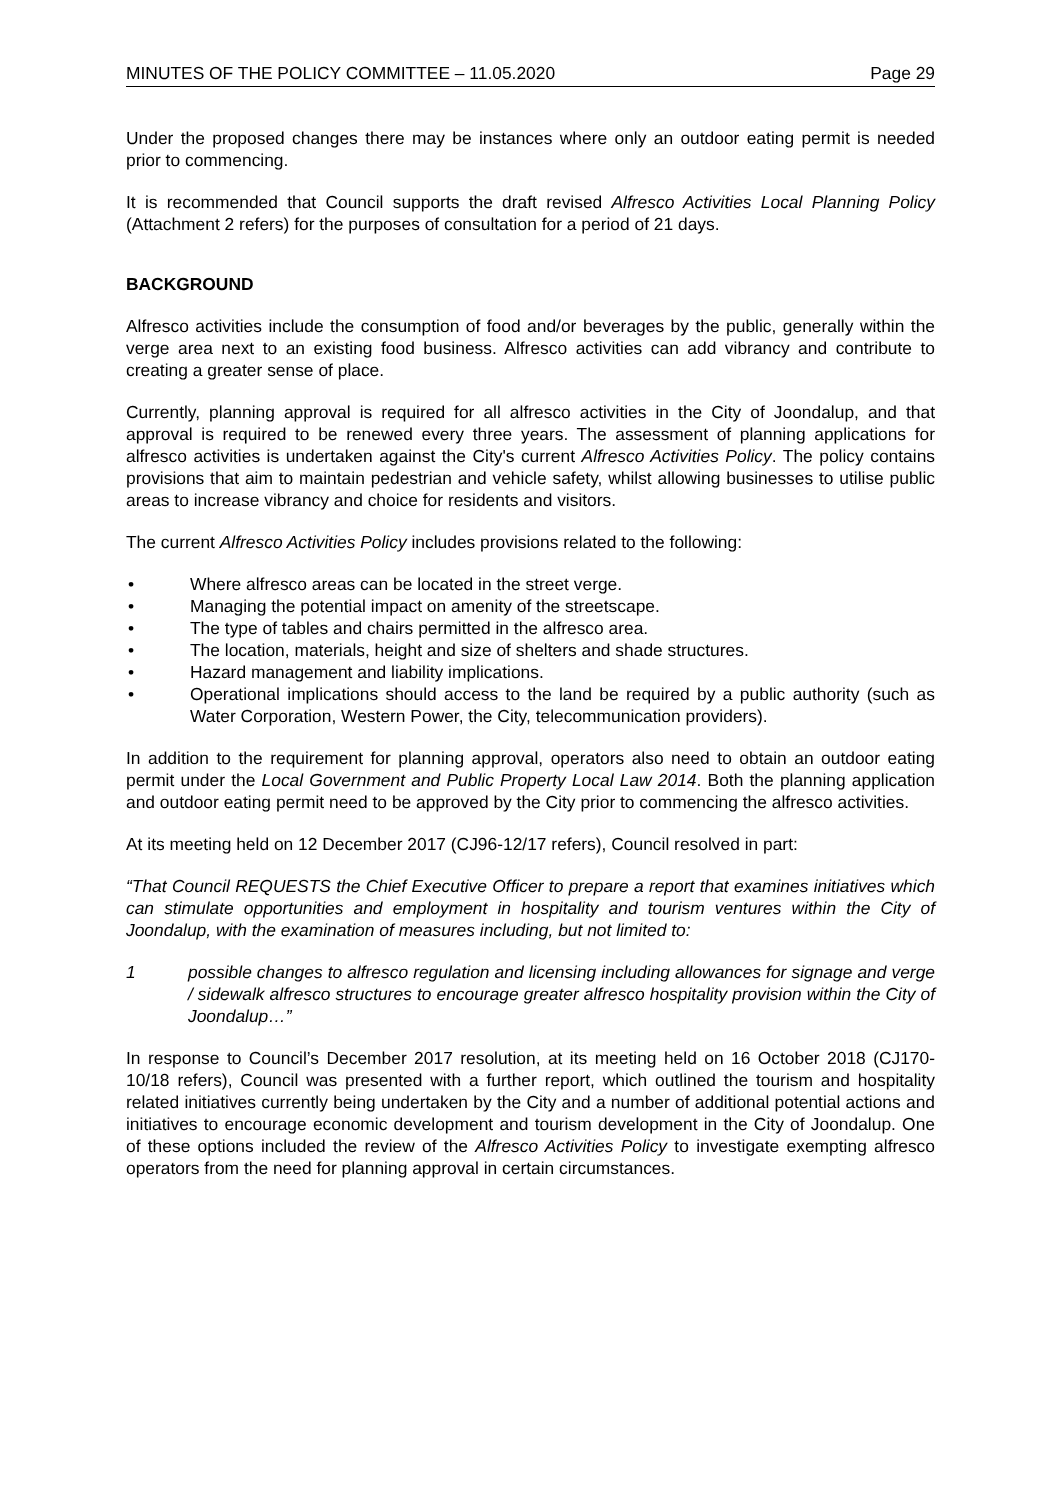MINUTES OF THE POLICY COMMITTEE – 11.05.2020 Page 29
Under the proposed changes there may be instances where only an outdoor eating permit is needed prior to commencing.
It is recommended that Council supports the draft revised Alfresco Activities Local Planning Policy (Attachment 2 refers) for the purposes of consultation for a period of 21 days.
BACKGROUND
Alfresco activities include the consumption of food and/or beverages by the public, generally within the verge area next to an existing food business. Alfresco activities can add vibrancy and contribute to creating a greater sense of place.
Currently, planning approval is required for all alfresco activities in the City of Joondalup, and that approval is required to be renewed every three years. The assessment of planning applications for alfresco activities is undertaken against the City's current Alfresco Activities Policy. The policy contains provisions that aim to maintain pedestrian and vehicle safety, whilst allowing businesses to utilise public areas to increase vibrancy and choice for residents and visitors.
The current Alfresco Activities Policy includes provisions related to the following:
• Where alfresco areas can be located in the street verge.
• Managing the potential impact on amenity of the streetscape.
• The type of tables and chairs permitted in the alfresco area.
• The location, materials, height and size of shelters and shade structures.
• Hazard management and liability implications.
• Operational implications should access to the land be required by a public authority (such as Water Corporation, Western Power, the City, telecommunication providers).
In addition to the requirement for planning approval, operators also need to obtain an outdoor eating permit under the Local Government and Public Property Local Law 2014. Both the planning application and outdoor eating permit need to be approved by the City prior to commencing the alfresco activities.
At its meeting held on 12 December 2017 (CJ96-12/17 refers), Council resolved in part:
“That Council REQUESTS the Chief Executive Officer to prepare a report that examines initiatives which can stimulate opportunities and employment in hospitality and tourism ventures within the City of Joondalup, with the examination of measures including, but not limited to:
1 possible changes to alfresco regulation and licensing including allowances for signage and verge / sidewalk alfresco structures to encourage greater alfresco hospitality provision within the City of Joondalup…”
In response to Council’s December 2017 resolution, at its meeting held on 16 October 2018 (CJ170-10/18 refers), Council was presented with a further report, which outlined the tourism and hospitality related initiatives currently being undertaken by the City and a number of additional potential actions and initiatives to encourage economic development and tourism development in the City of Joondalup. One of these options included the review of the Alfresco Activities Policy to investigate exempting alfresco operators from the need for planning approval in certain circumstances.